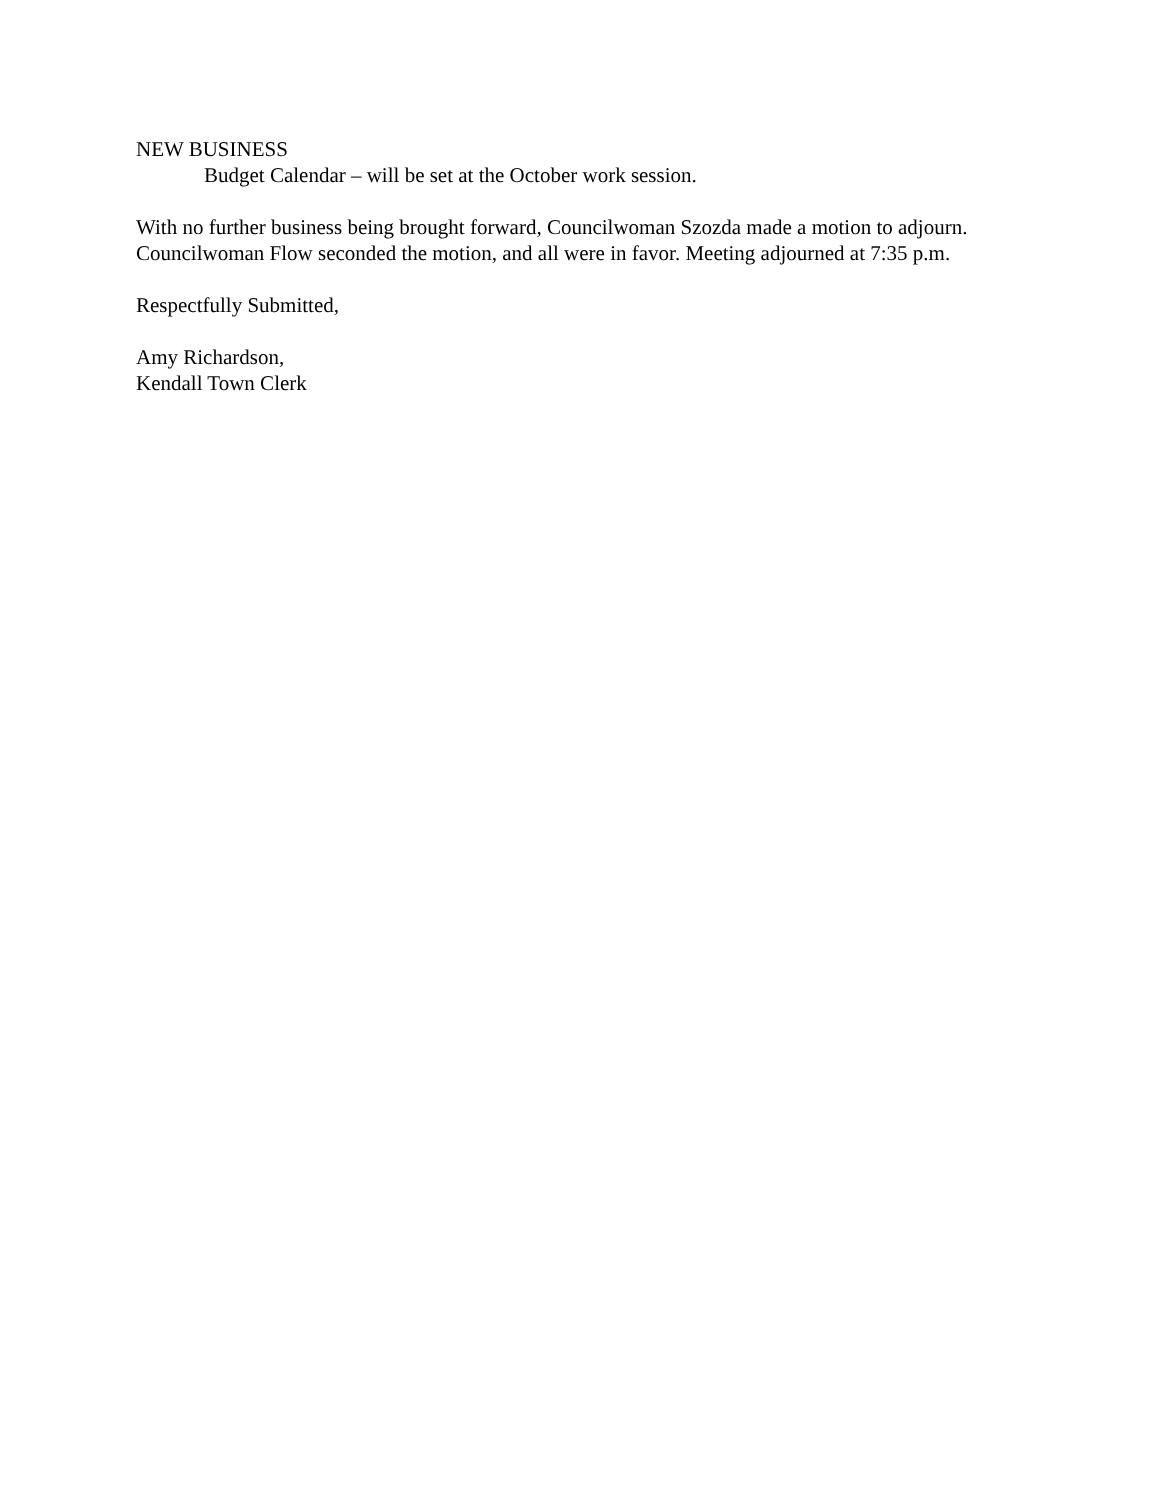NEW BUSINESS
Budget Calendar – will be set at the October work session.
With no further business being brought forward, Councilwoman Szozda made a motion to adjourn. Councilwoman Flow seconded the motion, and all were in favor. Meeting adjourned at 7:35 p.m.
Respectfully Submitted,
Amy Richardson,
Kendall Town Clerk